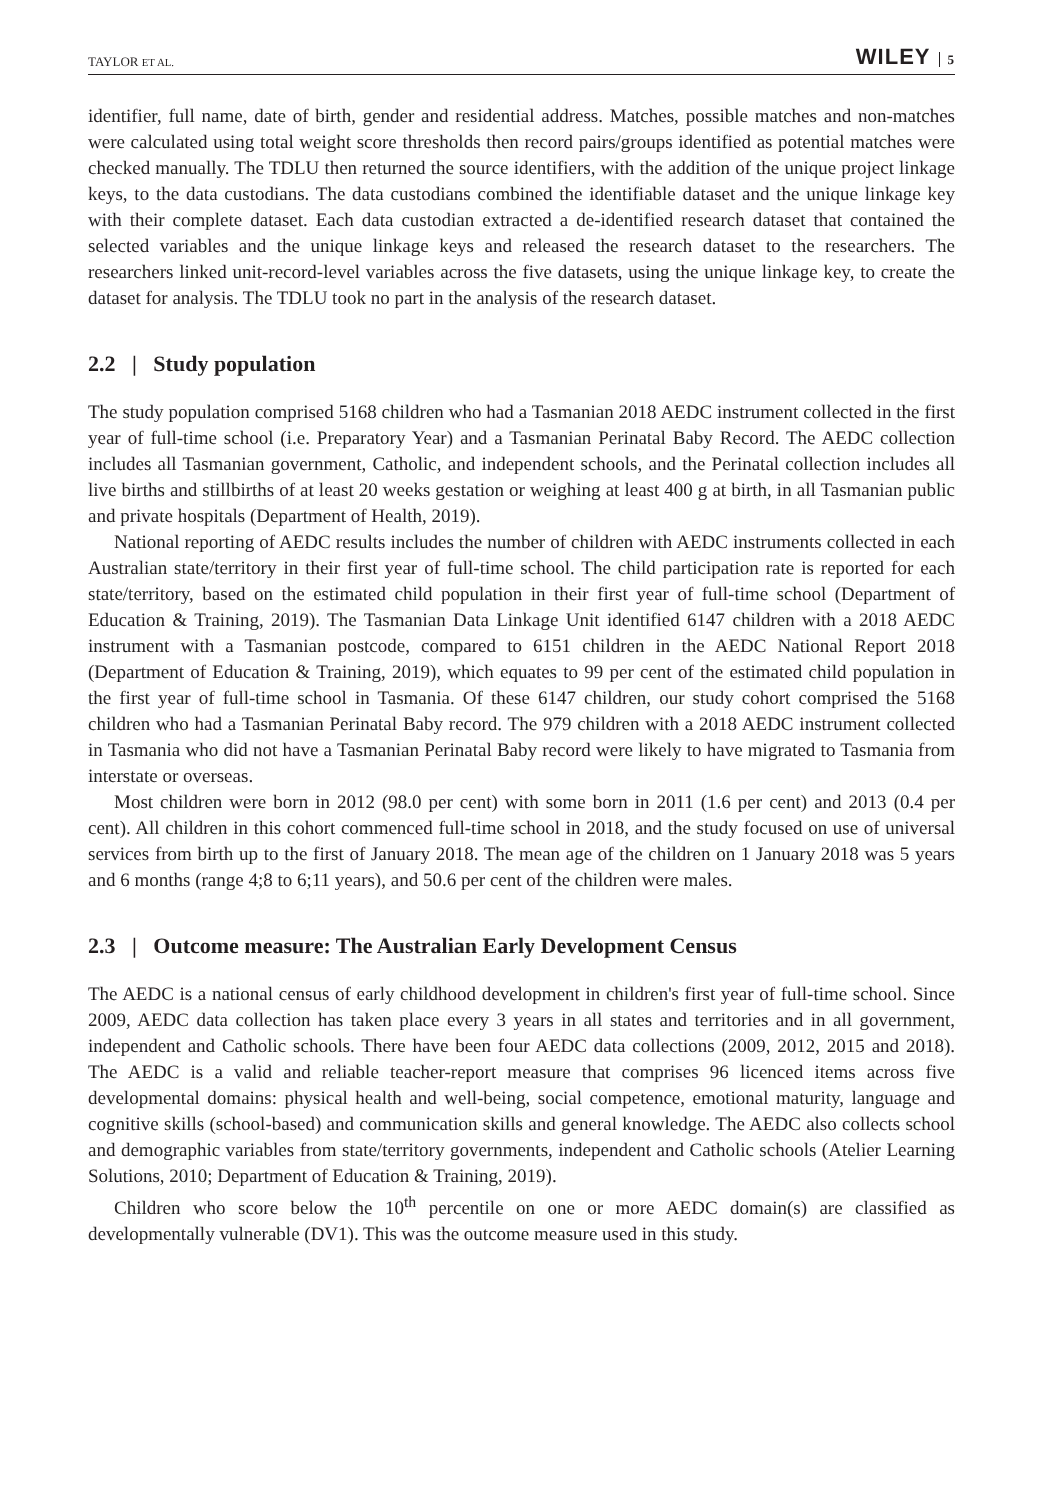TAYLOR ET AL.
WILEY 5
identifier, full name, date of birth, gender and residential address. Matches, possible matches and non-matches were calculated using total weight score thresholds then record pairs/groups identified as potential matches were checked manually. The TDLU then returned the source identifiers, with the addition of the unique project linkage keys, to the data custodians. The data custodians combined the identifiable dataset and the unique linkage key with their complete dataset. Each data custodian extracted a de-identified research dataset that contained the selected variables and the unique linkage keys and released the research dataset to the researchers. The researchers linked unit-record-level variables across the five datasets, using the unique linkage key, to create the dataset for analysis. The TDLU took no part in the analysis of the research dataset.
2.2 | Study population
The study population comprised 5168 children who had a Tasmanian 2018 AEDC instrument collected in the first year of full-time school (i.e. Preparatory Year) and a Tasmanian Perinatal Baby Record. The AEDC collection includes all Tasmanian government, Catholic, and independent schools, and the Perinatal collection includes all live births and stillbirths of at least 20 weeks gestation or weighing at least 400 g at birth, in all Tasmanian public and private hospitals (Department of Health, 2019).
National reporting of AEDC results includes the number of children with AEDC instruments collected in each Australian state/territory in their first year of full-time school. The child participation rate is reported for each state/territory, based on the estimated child population in their first year of full-time school (Department of Education & Training, 2019). The Tasmanian Data Linkage Unit identified 6147 children with a 2018 AEDC instrument with a Tasmanian postcode, compared to 6151 children in the AEDC National Report 2018 (Department of Education & Training, 2019), which equates to 99 per cent of the estimated child population in the first year of full-time school in Tasmania. Of these 6147 children, our study cohort comprised the 5168 children who had a Tasmanian Perinatal Baby record. The 979 children with a 2018 AEDC instrument collected in Tasmania who did not have a Tasmanian Perinatal Baby record were likely to have migrated to Tasmania from interstate or overseas.
Most children were born in 2012 (98.0 per cent) with some born in 2011 (1.6 per cent) and 2013 (0.4 per cent). All children in this cohort commenced full-time school in 2018, and the study focused on use of universal services from birth up to the first of January 2018. The mean age of the children on 1 January 2018 was 5 years and 6 months (range 4;8 to 6;11 years), and 50.6 per cent of the children were males.
2.3 | Outcome measure: The Australian Early Development Census
The AEDC is a national census of early childhood development in children's first year of full-time school. Since 2009, AEDC data collection has taken place every 3 years in all states and territories and in all government, independent and Catholic schools. There have been four AEDC data collections (2009, 2012, 2015 and 2018). The AEDC is a valid and reliable teacher-report measure that comprises 96 licenced items across five developmental domains: physical health and well-being, social competence, emotional maturity, language and cognitive skills (school-based) and communication skills and general knowledge. The AEDC also collects school and demographic variables from state/territory governments, independent and Catholic schools (Atelier Learning Solutions, 2010; Department of Education & Training, 2019).
Children who score below the 10<sup>th</sup> percentile on one or more AEDC domain(s) are classified as developmentally vulnerable (DV1). This was the outcome measure used in this study.